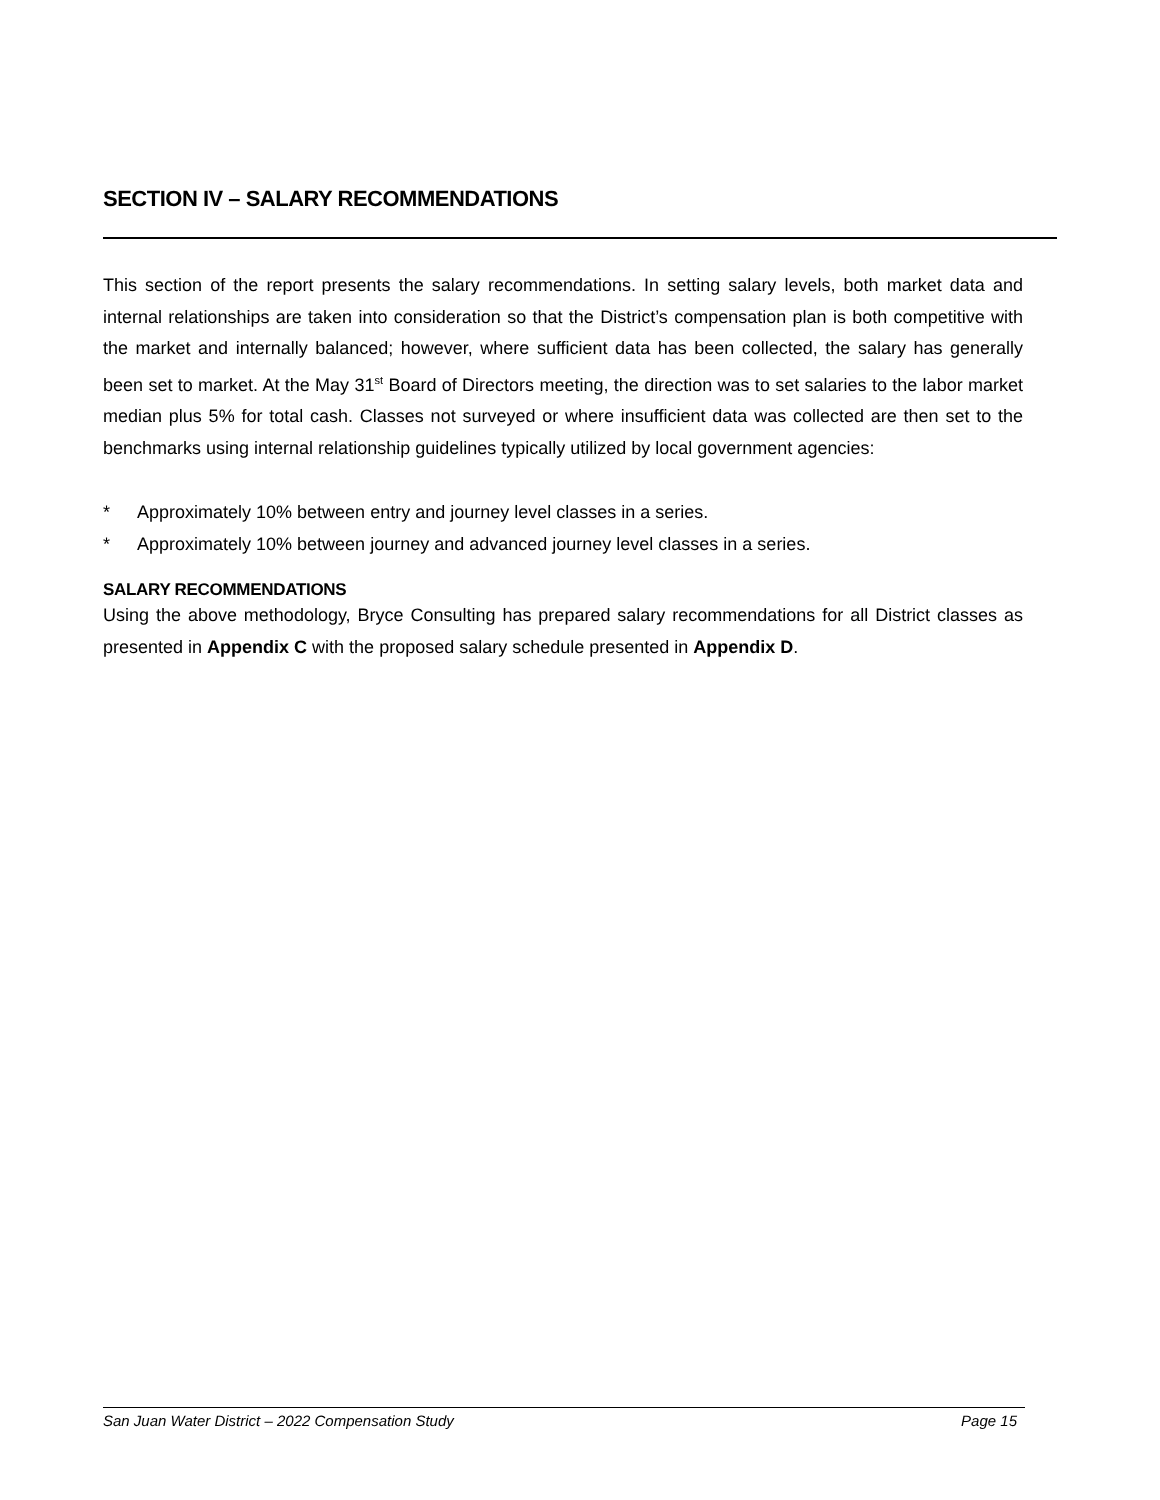SECTION IV – SALARY RECOMMENDATIONS
This section of the report presents the salary recommendations. In setting salary levels, both market data and internal relationships are taken into consideration so that the District’s compensation plan is both competitive with the market and internally balanced; however, where sufficient data has been collected, the salary has generally been set to market. At the May 31<sup>st</sup> Board of Directors meeting, the direction was to set salaries to the labor market median plus 5% for total cash. Classes not surveyed or where insufficient data was collected are then set to the benchmarks using internal relationship guidelines typically utilized by local government agencies:
* Approximately 10% between entry and journey level classes in a series.
* Approximately 10% between journey and advanced journey level classes in a series.
SALARY RECOMMENDATIONS
Using the above methodology, Bryce Consulting has prepared salary recommendations for all District classes as presented in Appendix C with the proposed salary schedule presented in Appendix D.
San Juan Water District – 2022 Compensation Study Page 15